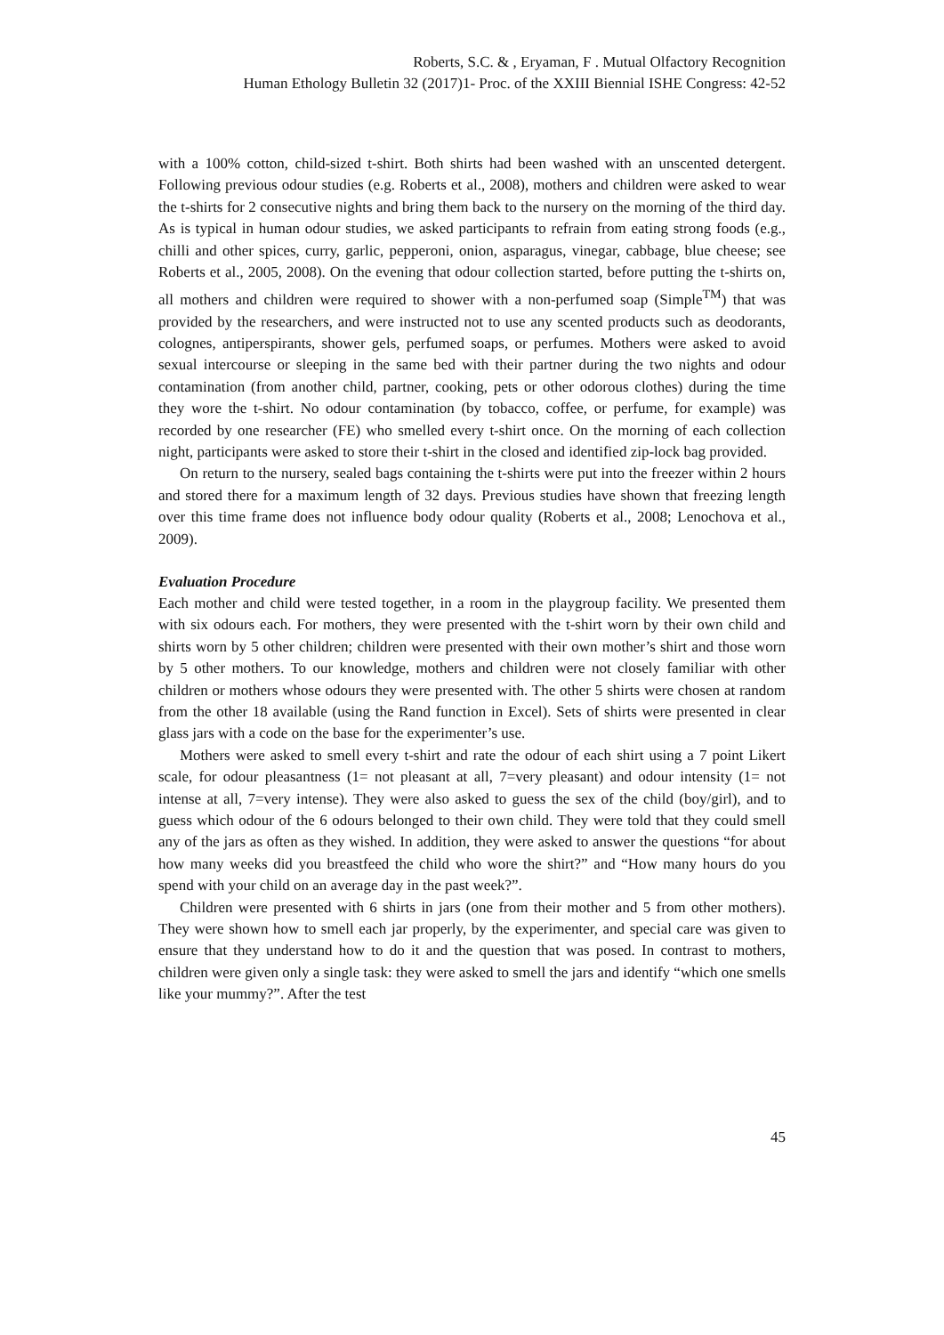Roberts, S.C. & , Eryaman, F . Mutual Olfactory Recognition
Human Ethology Bulletin 32 (2017)1- Proc. of the XXIII Biennial ISHE Congress: 42-52
with a 100% cotton, child-sized t-shirt. Both shirts had been washed with an unscented detergent. Following previous odour studies (e.g. Roberts et al., 2008), mothers and children were asked to wear the t-shirts for 2 consecutive nights and bring them back to the nursery on the morning of the third day. As is typical in human odour studies, we asked participants to refrain from eating strong foods (e.g., chilli and other spices, curry, garlic, pepperoni, onion, asparagus, vinegar, cabbage, blue cheese; see Roberts et al., 2005, 2008). On the evening that odour collection started, before putting the t-shirts on, all mothers and children were required to shower with a non-perfumed soap (Simple<sup>TM</sup>) that was provided by the researchers, and were instructed not to use any scented products such as deodorants, colognes, antiperspirants, shower gels, perfumed soaps, or perfumes. Mothers were asked to avoid sexual intercourse or sleeping in the same bed with their partner during the two nights and odour contamination (from another child, partner, cooking, pets or other odorous clothes) during the time they wore the t-shirt. No odour contamination (by tobacco, coffee, or perfume, for example) was recorded by one researcher (FE) who smelled every t-shirt once. On the morning of each collection night, participants were asked to store their t-shirt in the closed and identified zip-lock bag provided.
On return to the nursery, sealed bags containing the t-shirts were put into the freezer within 2 hours and stored there for a maximum length of 32 days. Previous studies have shown that freezing length over this time frame does not influence body odour quality (Roberts et al., 2008; Lenochova et al., 2009).
Evaluation Procedure
Each mother and child were tested together, in a room in the playgroup facility. We presented them with six odours each. For mothers, they were presented with the t-shirt worn by their own child and shirts worn by 5 other children; children were presented with their own mother’s shirt and those worn by 5 other mothers. To our knowledge, mothers and children were not closely familiar with other children or mothers whose odours they were presented with. The other 5 shirts were chosen at random from the other 18 available (using the Rand function in Excel). Sets of shirts were presented in clear glass jars with a code on the base for the experimenter’s use.
Mothers were asked to smell every t-shirt and rate the odour of each shirt using a 7 point Likert scale, for odour pleasantness (1= not pleasant at all, 7=very pleasant) and odour intensity (1= not intense at all, 7=very intense). They were also asked to guess the sex of the child (boy/girl), and to guess which odour of the 6 odours belonged to their own child. They were told that they could smell any of the jars as often as they wished. In addition, they were asked to answer the questions “for about how many weeks did you breastfeed the child who wore the shirt?” and “How many hours do you spend with your child on an average day in the past week?”.
Children were presented with 6 shirts in jars (one from their mother and 5 from other mothers). They were shown how to smell each jar properly, by the experimenter, and special care was given to ensure that they understand how to do it and the question that was posed. In contrast to mothers, children were given only a single task: they were asked to smell the jars and identify “which one smells like your mummy?”. After the test
45